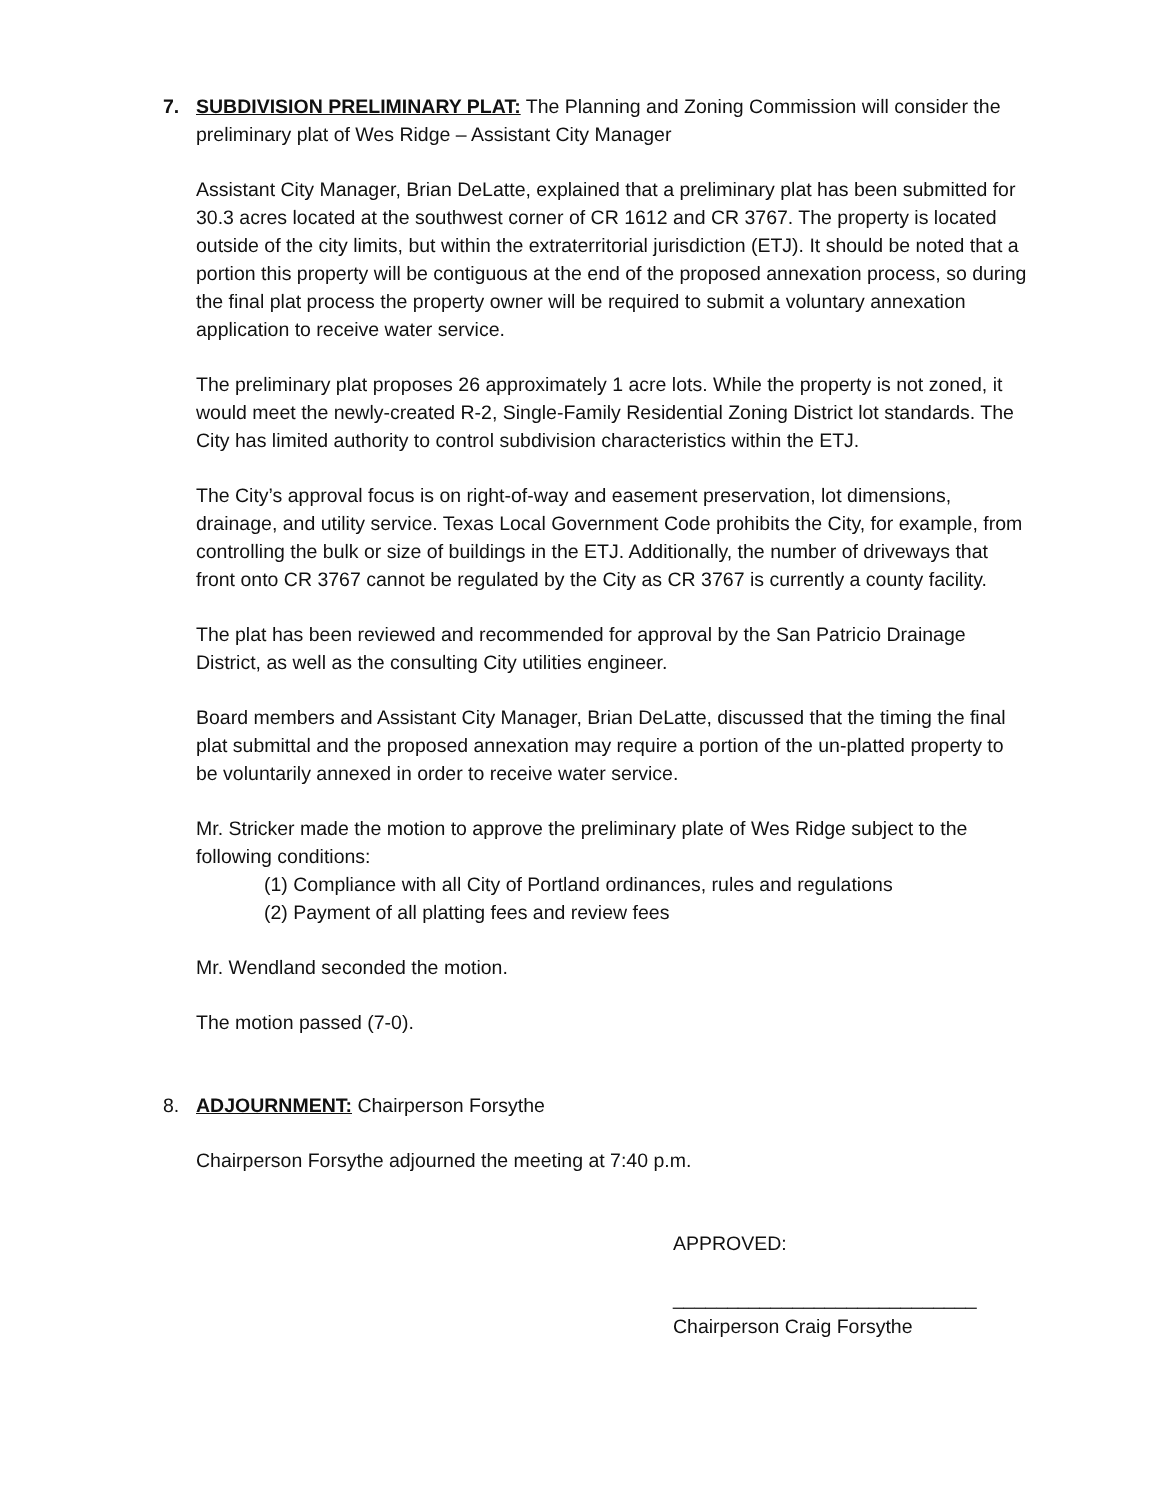7. SUBDIVISION PRELIMINARY PLAT: The Planning and Zoning Commission will consider the preliminary plat of Wes Ridge – Assistant City Manager
Assistant City Manager, Brian DeLatte, explained that a preliminary plat has been submitted for 30.3 acres located at the southwest corner of CR 1612 and CR 3767. The property is located outside of the city limits, but within the extraterritorial jurisdiction (ETJ). It should be noted that a portion this property will be contiguous at the end of the proposed annexation process, so during the final plat process the property owner will be required to submit a voluntary annexation application to receive water service.
The preliminary plat proposes 26 approximately 1 acre lots. While the property is not zoned, it would meet the newly-created R-2, Single-Family Residential Zoning District lot standards. The City has limited authority to control subdivision characteristics within the ETJ.
The City’s approval focus is on right-of-way and easement preservation, lot dimensions, drainage, and utility service. Texas Local Government Code prohibits the City, for example, from controlling the bulk or size of buildings in the ETJ. Additionally, the number of driveways that front onto CR 3767 cannot be regulated by the City as CR 3767 is currently a county facility.
The plat has been reviewed and recommended for approval by the San Patricio Drainage District, as well as the consulting City utilities engineer.
Board members and Assistant City Manager, Brian DeLatte, discussed that the timing the final plat submittal and the proposed annexation may require a portion of the un-platted property to be voluntarily annexed in order to receive water service.
Mr. Stricker made the motion to approve the preliminary plate of Wes Ridge subject to the following conditions:
(1) Compliance with all City of Portland ordinances, rules and regulations
(2) Payment of all platting fees and review fees
Mr. Wendland seconded the motion.
The motion passed (7-0).
8. ADJOURNMENT: Chairperson Forsythe
Chairperson Forsythe adjourned the meeting at 7:40 p.m.
APPROVED:
____________________________
Chairperson Craig Forsythe